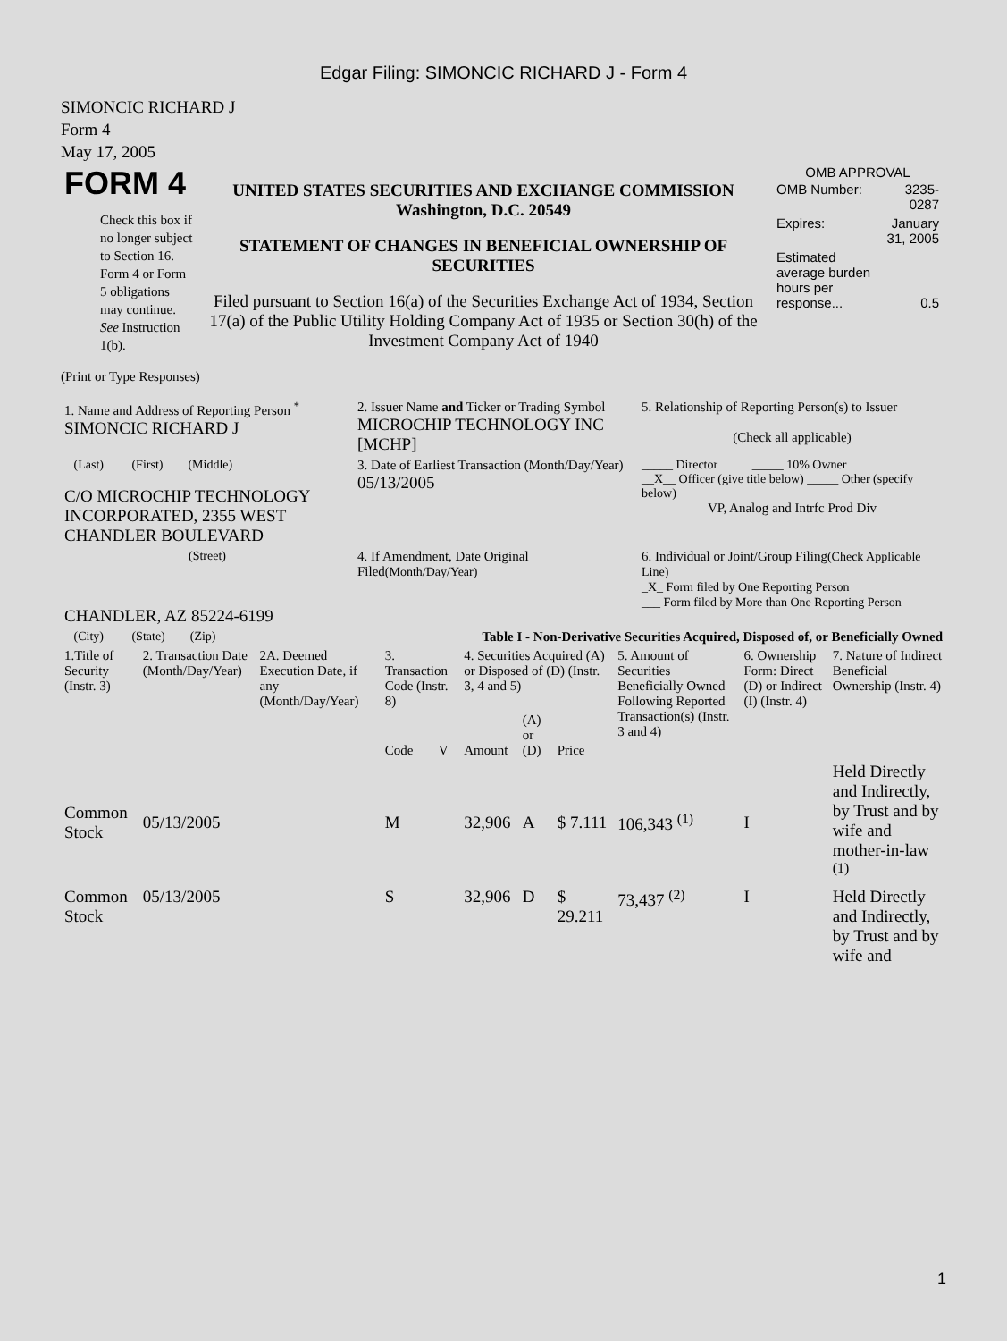Edgar Filing: SIMONCIC RICHARD J - Form 4
SIMONCIC RICHARD J
Form 4
May 17, 2005
| FORM 4 Check this box if no longer subject to Section 16. Form 4 or Form 5 obligations may continue. See Instruction 1(b). | UNITED STATES SECURITIES AND EXCHANGE COMMISSION Washington, D.C. 20549 STATEMENT OF CHANGES IN BENEFICIAL OWNERSHIP OF SECURITIES Filed pursuant to Section 16(a) of the Securities Exchange Act of 1934, Section 17(a) of the Public Utility Holding Company Act of 1935 or Section 30(h) of the Investment Company Act of 1940 | OMB APPROVAL / OMB Number: / 3235-0287 / / Expires: / January 31, 2005 / / Estimated average burden hours per response... / 0.5 / |
(Print or Type Responses)
| 1. Name and Address of Reporting Person <sup>*</sup> SIMONCIC RICHARD J | 2. Issuer Name and Ticker or Trading Symbol MICROCHIP TECHNOLOGY INC [MCHP] | 5. Relationship of Reporting Person(s) to Issuer (Check all applicable) |
| (Last) (First) (Middle) C/O MICROCHIP TECHNOLOGY INCORPORATED, 2355 WEST CHANDLER BOULEVARD | 3. Date of Earliest Transaction (Month/Day/Year) 05/13/2005 | _____ Director _____ 10% Owner __X__ Officer (give title below) _____ Other (specify below) VP, Analog and Intrfc Prod Div |
| (Street) CHANDLER, AZ 85224-6199 | 4. If Amendment, Date Original Filed (Month/Day/Year) | 6. Individual or Joint/Group Filing (Check Applicable Line) _X_ Form filed by One Reporting Person ___ Form filed by More than One Reporting Person |
| (City) (State) (Zip) | Table I - Non-Derivative Securities Acquired, Disposed of, or Beneficially Owned | |
| 1.Title of Security (Instr. 3) | 2. Transaction Date (Month/Day/Year) | 2A. Deemed Execution Date, if any (Month/Day/Year) | 3. Transaction Code (Instr. 8) | | 4. Securities Acquired (A) or Disposed of (D) (Instr. 3, 4 and 5) | | | 5. Amount of Securities Beneficially Owned Following Reported Transaction(s) (Instr. 3 and 4) | 6. Ownership Form: Direct (D) or Indirect (I) (Instr. 4) | 7. Nature of Indirect Beneficial Ownership (Instr. 4) |
| --- | --- | --- | --- | --- | --- | --- | --- | --- | --- | --- |
| | | | Code | V | Amount | (A) or (D) | Price | | | |
| Common Stock | 05/13/2005 | | M | | 32,906 | A | $ 7.111 | 106,343 <sup>(1)</sup> | I | Held Directly and Indirectly, by Trust and by wife and mother-in-law <sup>(1)</sup> |
| Common Stock | 05/13/2005 | | S | | 32,906 | D | $ 29.211 | 73,437 <sup>(2)</sup> | I | Held Directly and Indirectly, by Trust and by wife and |
1